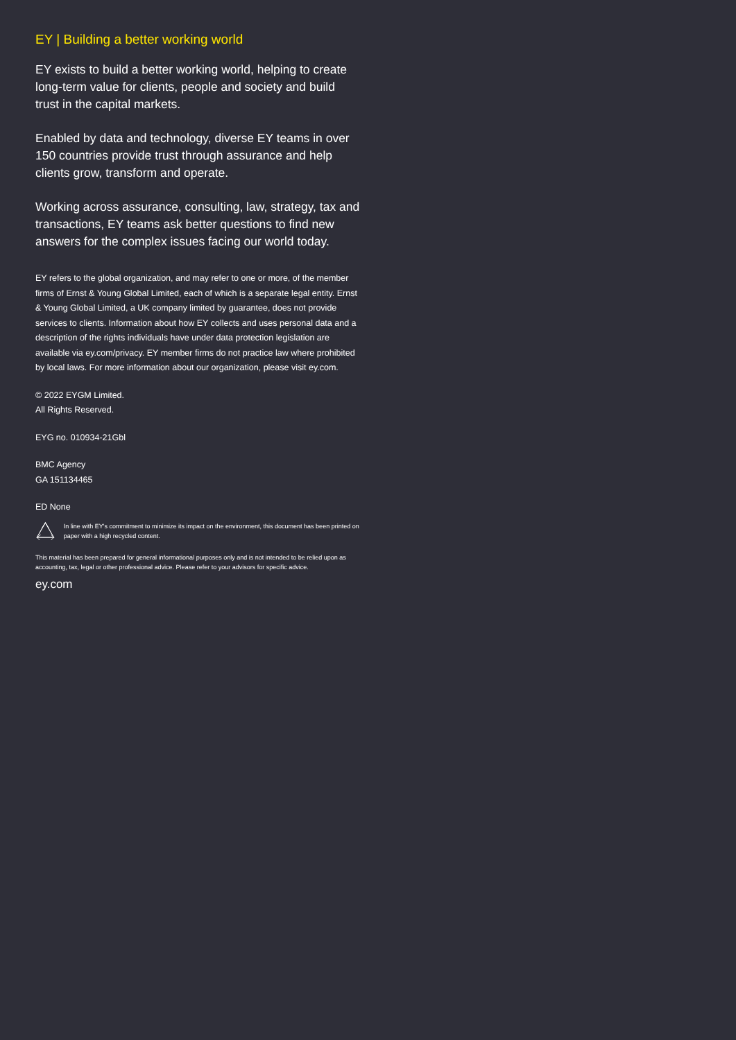EY | Building a better working world
EY exists to build a better working world, helping to create long-term value for clients, people and society and build trust in the capital markets.
Enabled by data and technology, diverse EY teams in over 150 countries provide trust through assurance and help clients grow, transform and operate.
Working across assurance, consulting, law, strategy, tax and transactions, EY teams ask better questions to find new answers for the complex issues facing our world today.
EY refers to the global organization, and may refer to one or more, of the member firms of Ernst & Young Global Limited, each of which is a separate legal entity. Ernst & Young Global Limited, a UK company limited by guarantee, does not provide services to clients. Information about how EY collects and uses personal data and a description of the rights individuals have under data protection legislation are available via ey.com/privacy. EY member firms do not practice law where prohibited by local laws. For more information about our organization, please visit ey.com.
© 2022 EYGM Limited.
All Rights Reserved.
EYG no. 010934-21Gbl
BMC Agency
GA 151134465
ED None
In line with EY's commitment to minimize its impact on the environment, this document has been printed on paper with a high recycled content.
This material has been prepared for general informational purposes only and is not intended to be relied upon as accounting, tax, legal or other professional advice. Please refer to your advisors for specific advice.
ey.com